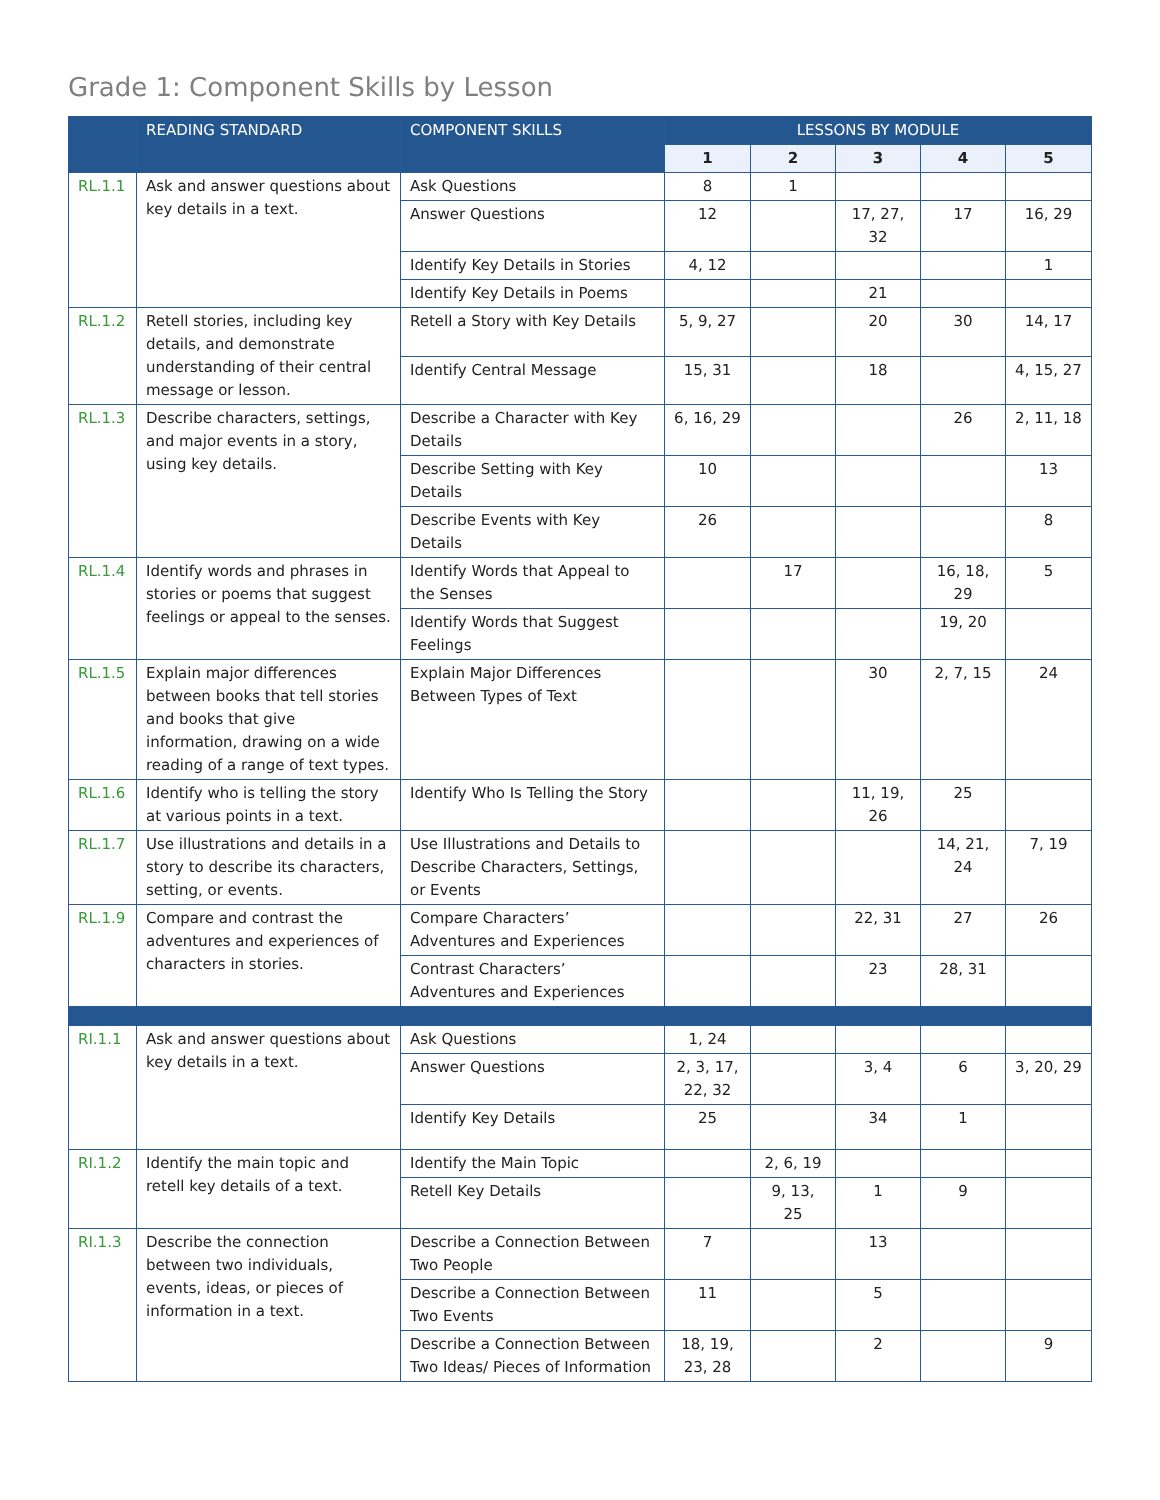Grade 1: Component Skills by Lesson
| | READING STANDARD | COMPONENT SKILLS | LESSONS BY MODULE | | | | |
| --- | --- | --- | --- | --- | --- | --- | --- |
| | | | 1 | 2 | 3 | 4 | 5 |
| RL.1.1 | Ask and answer questions about key details in a text. | Ask Questions | 8 | 1 | | | |
| | | Answer Questions | 12 | | 17, 27, 32 | 17 | 16, 29 |
| | | Identify Key Details in Stories | 4, 12 | | | | 1 |
| | | Identify Key Details in Poems | | | 21 | | |
| RL.1.2 | Retell stories, including key details, and demonstrate understanding of their central message or lesson. | Retell a Story with Key Details | 5, 9, 27 | | 20 | 30 | 14, 17 |
| | | Identify Central Message | 15, 31 | | 18 | | 4, 15, 27 |
| RL.1.3 | Describe characters, settings, and major events in a story, using key details. | Describe a Character with Key Details | 6, 16, 29 | | | 26 | 2, 11, 18 |
| | | Describe Setting with Key Details | 10 | | | | 13 |
| | | Describe Events with Key Details | 26 | | | | 8 |
| RL.1.4 | Identify words and phrases in stories or poems that suggest feelings or appeal to the senses. | Identify Words that Appeal to the Senses | | 17 | | 16, 18, 29 | 5 |
| | | Identify Words that Suggest Feelings | | | | 19, 20 | |
| RL.1.5 | Explain major differences between books that tell stories and books that give information, drawing on a wide reading of a range of text types. | Explain Major Differences Between Types of Text | | | 30 | 2, 7, 15 | 24 |
| RL.1.6 | Identify who is telling the story at various points in a text. | Identify Who Is Telling the Story | | | 11, 19, 26 | 25 | |
| RL.1.7 | Use illustrations and details in a story to describe its characters, setting, or events. | Use Illustrations and Details to Describe Characters, Settings, or Events | | | | 14, 21, 24 | 7, 19 |
| RL.1.9 | Compare and contrast the adventures and experiences of characters in stories. | Compare Characters’ Adventures and Experiences | | | 22, 31 | 27 | 26 |
| | | Contrast Characters’ Adventures and Experiences | | | 23 | 28, 31 | |
| RI.1.1 | Ask and answer questions about key details in a text. | Ask Questions | 1, 24 | | | | |
| | | Answer Questions | 2, 3, 17, 22, 32 | | 3, 4 | 6 | 3, 20, 29 |
| | | Identify Key Details | 25 | | 34 | 1 | |
| RI.1.2 | Identify the main topic and retell key details of a text. | Identify the Main Topic | | 2, 6, 19 | | | |
| | | Retell Key Details | | 9, 13, 25 | 1 | 9 | |
| RI.1.3 | Describe the connection between two individuals, events, ideas, or pieces of information in a text. | Describe a Connection Between Two People | 7 | | 13 | | |
| | | Describe a Connection Between Two Events | 11 | | 5 | | |
| | | Describe a Connection Between Two Ideas/ Pieces of Information | 18, 19, 23, 28 | | 2 | | 9 |